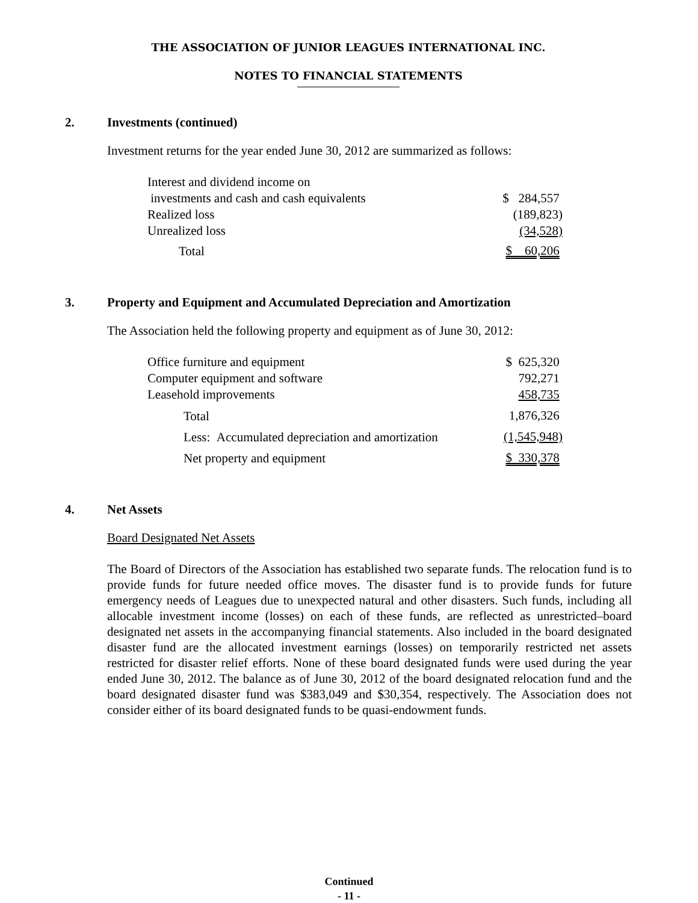THE ASSOCIATION OF JUNIOR LEAGUES INTERNATIONAL INC.
NOTES TO FINANCIAL STATEMENTS
2. Investments (continued)
Investment returns for the year ended June 30, 2012 are summarized as follows:
| Interest and dividend income on | |
| investments and cash and cash equivalents | $ 284,557 |
| Realized loss | (189,823) |
| Unrealized loss | (34,528) |
| Total | $ 60,206 |
3. Property and Equipment and Accumulated Depreciation and Amortization
The Association held the following property and equipment as of June 30, 2012:
| Office furniture and equipment | $ 625,320 |
| Computer equipment and software | 792,271 |
| Leasehold improvements | 458,735 |
| Total | 1,876,326 |
| Less: Accumulated depreciation and amortization | (1,545,948) |
| Net property and equipment | $ 330,378 |
4. Net Assets
Board Designated Net Assets
The Board of Directors of the Association has established two separate funds. The relocation fund is to provide funds for future needed office moves. The disaster fund is to provide funds for future emergency needs of Leagues due to unexpected natural and other disasters. Such funds, including all allocable investment income (losses) on each of these funds, are reflected as unrestricted–board designated net assets in the accompanying financial statements. Also included in the board designated disaster fund are the allocated investment earnings (losses) on temporarily restricted net assets restricted for disaster relief efforts. None of these board designated funds were used during the year ended June 30, 2012. The balance as of June 30, 2012 of the board designated relocation fund and the board designated disaster fund was $383,049 and $30,354, respectively. The Association does not consider either of its board designated funds to be quasi-endowment funds.
Continued
- 11 -